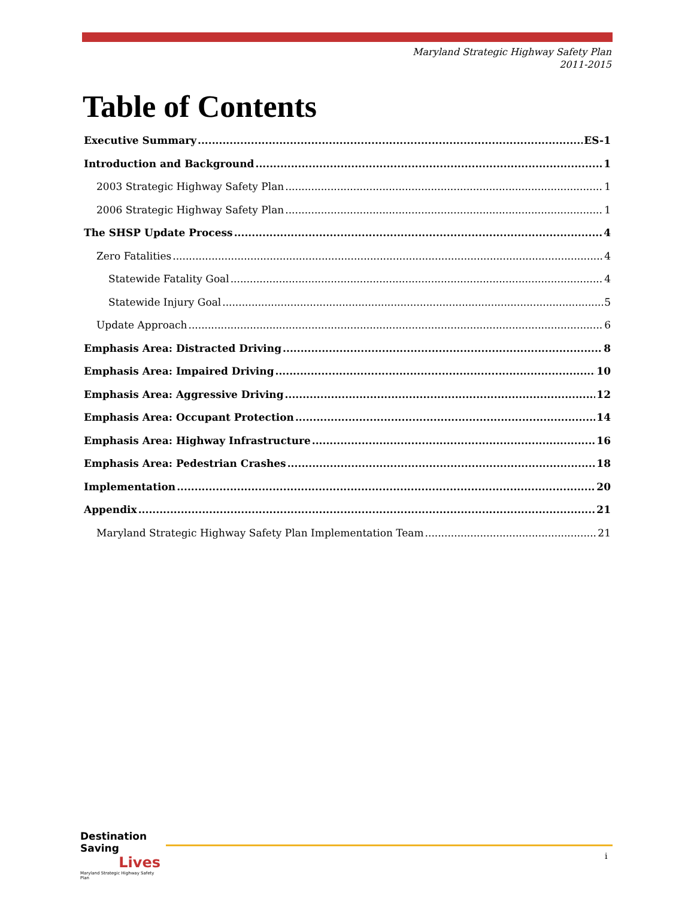Maryland Strategic Highway Safety Plan
2011-2015
Table of Contents
Executive Summary ES-1
Introduction and Background 1
2003 Strategic Highway Safety Plan 1
2006 Strategic Highway Safety Plan 1
The SHSP Update Process 4
Zero Fatalities 4
Statewide Fatality Goal 4
Statewide Injury Goal 5
Update Approach 6
Emphasis Area: Distracted Driving 8
Emphasis Area: Impaired Driving 10
Emphasis Area: Aggressive Driving 12
Emphasis Area: Occupant Protection 14
Emphasis Area: Highway Infrastructure 16
Emphasis Area: Pedestrian Crashes 18
Implementation 20
Appendix 21
Maryland Strategic Highway Safety Plan Implementation Team 21
Destination Saving
Lives
Maryland Strategic Highway Safety Plan
i